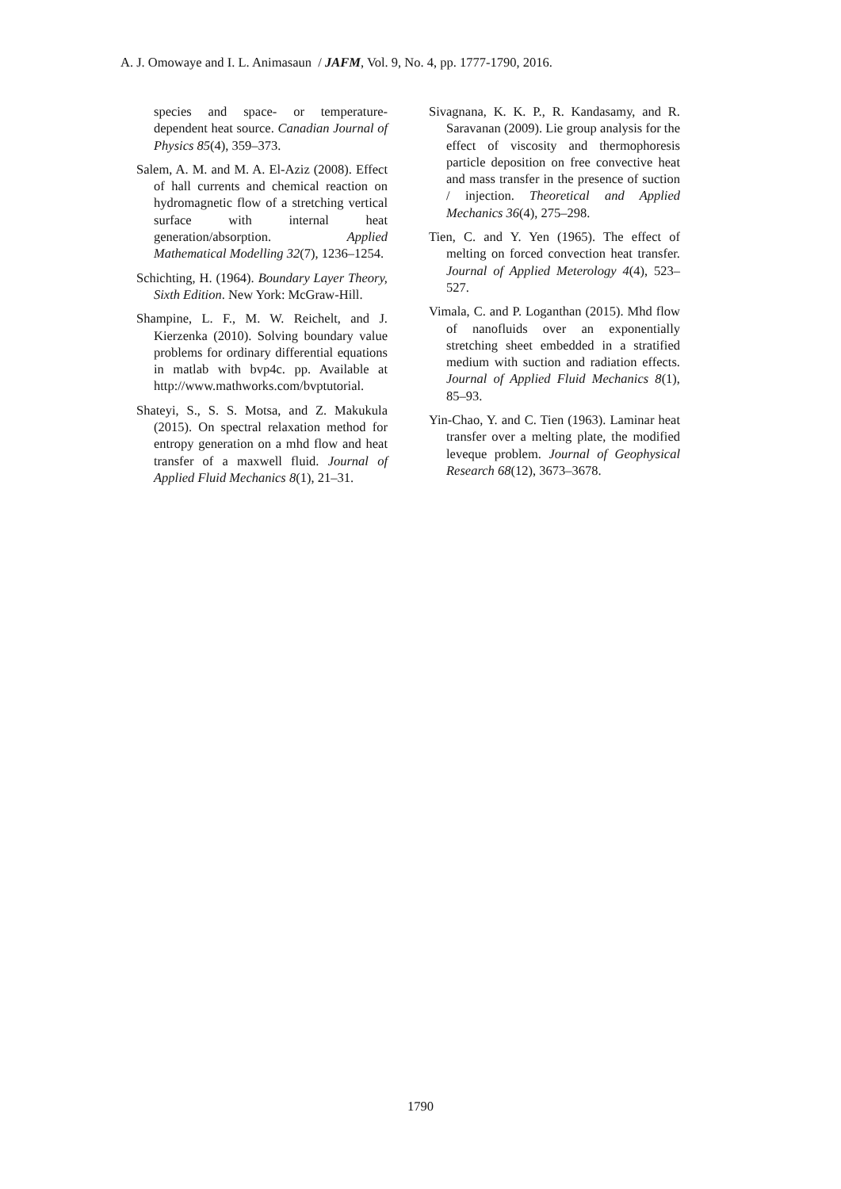A. J. Omowaye and I. L. Animasaun / JAFM, Vol. 9, No. 4, pp. 1777-1790, 2016.
species and space- or temperature-dependent heat source. Canadian Journal of Physics 85(4), 359–373.
Salem, A. M. and M. A. El-Aziz (2008). Effect of hall currents and chemical reaction on hydromagnetic flow of a stretching vertical surface with internal heat generation/absorption. Applied Mathematical Modelling 32(7), 1236–1254.
Schichting, H. (1964). Boundary Layer Theory, Sixth Edition. New York: McGraw-Hill.
Shampine, L. F., M. W. Reichelt, and J. Kierzenka (2010). Solving boundary value problems for ordinary differential equations in matlab with bvp4c. pp. Available at http://www.mathworks.com/bvptutorial.
Shateyi, S., S. S. Motsa, and Z. Makukula (2015). On spectral relaxation method for entropy generation on a mhd flow and heat transfer of a maxwell fluid. Journal of Applied Fluid Mechanics 8(1), 21–31.
Sivagnana, K. K. P., R. Kandasamy, and R. Saravanan (2009). Lie group analysis for the effect of viscosity and thermophoresis particle deposition on free convective heat and mass transfer in the presence of suction / injection. Theoretical and Applied Mechanics 36(4), 275–298.
Tien, C. and Y. Yen (1965). The effect of melting on forced convection heat transfer. Journal of Applied Meterology 4(4), 523–527.
Vimala, C. and P. Loganthan (2015). Mhd flow of nanofluids over an exponentially stretching sheet embedded in a stratified medium with suction and radiation effects. Journal of Applied Fluid Mechanics 8(1), 85–93.
Yin-Chao, Y. and C. Tien (1963). Laminar heat transfer over a melting plate, the modified leveque problem. Journal of Geophysical Research 68(12), 3673–3678.
1790